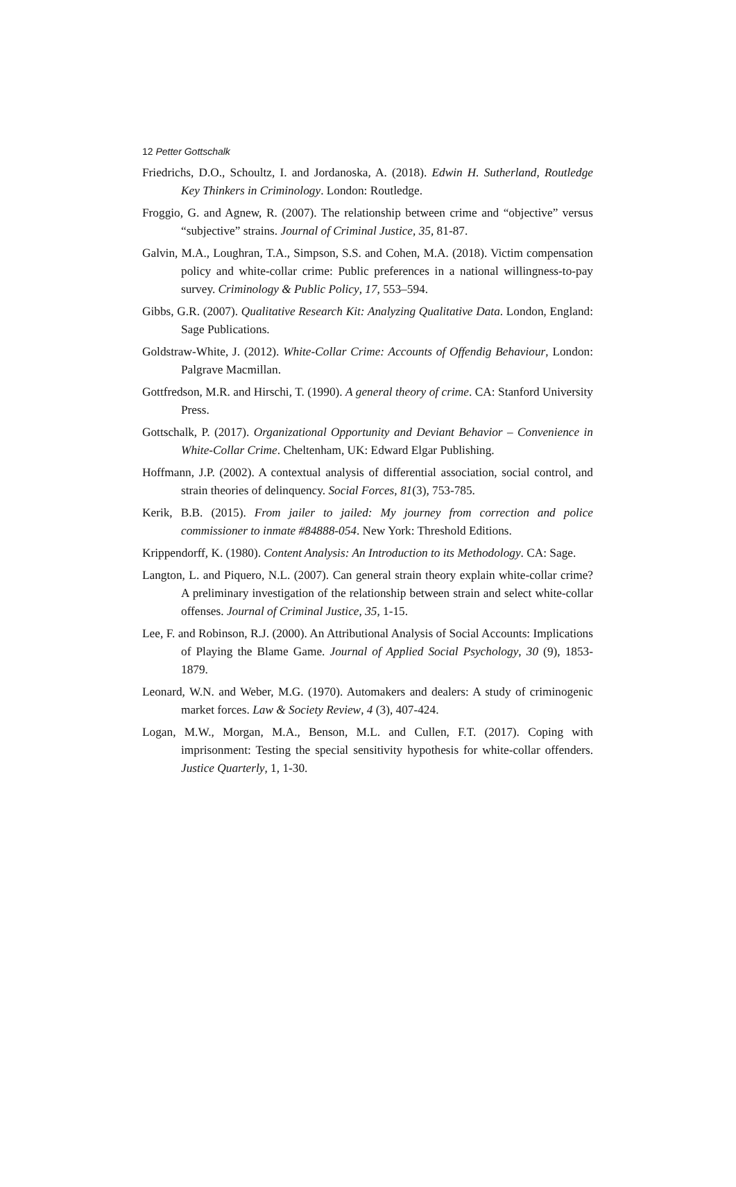12 Petter Gottschalk
Friedrichs, D.O., Schoultz, I. and Jordanoska, A. (2018). Edwin H. Sutherland, Routledge Key Thinkers in Criminology. London: Routledge.
Froggio, G. and Agnew, R. (2007). The relationship between crime and “objective” versus “subjective” strains. Journal of Criminal Justice, 35, 81-87.
Galvin, M.A., Loughran, T.A., Simpson, S.S. and Cohen, M.A. (2018). Victim compensation policy and white-collar crime: Public preferences in a national willingness-to-pay survey. Criminology & Public Policy, 17, 553–594.
Gibbs, G.R. (2007). Qualitative Research Kit: Analyzing Qualitative Data. London, England: Sage Publications.
Goldstraw-White, J. (2012). White-Collar Crime: Accounts of Offendig Behaviour, London: Palgrave Macmillan.
Gottfredson, M.R. and Hirschi, T. (1990). A general theory of crime. CA: Stanford University Press.
Gottschalk, P. (2017). Organizational Opportunity and Deviant Behavior – Convenience in White-Collar Crime. Cheltenham, UK: Edward Elgar Publishing.
Hoffmann, J.P. (2002). A contextual analysis of differential association, social control, and strain theories of delinquency. Social Forces, 81(3), 753-785.
Kerik, B.B. (2015). From jailer to jailed: My journey from correction and police commissioner to inmate #84888-054. New York: Threshold Editions.
Krippendorff, K. (1980). Content Analysis: An Introduction to its Methodology. CA: Sage.
Langton, L. and Piquero, N.L. (2007). Can general strain theory explain white-collar crime? A preliminary investigation of the relationship between strain and select white-collar offenses. Journal of Criminal Justice, 35, 1-15.
Lee, F. and Robinson, R.J. (2000). An Attributional Analysis of Social Accounts: Implications of Playing the Blame Game. Journal of Applied Social Psychology, 30 (9), 1853-1879.
Leonard, W.N. and Weber, M.G. (1970). Automakers and dealers: A study of criminogenic market forces. Law & Society Review, 4 (3), 407-424.
Logan, M.W., Morgan, M.A., Benson, M.L. and Cullen, F.T. (2017). Coping with imprisonment: Testing the special sensitivity hypothesis for white-collar offenders. Justice Quarterly, 1, 1-30.